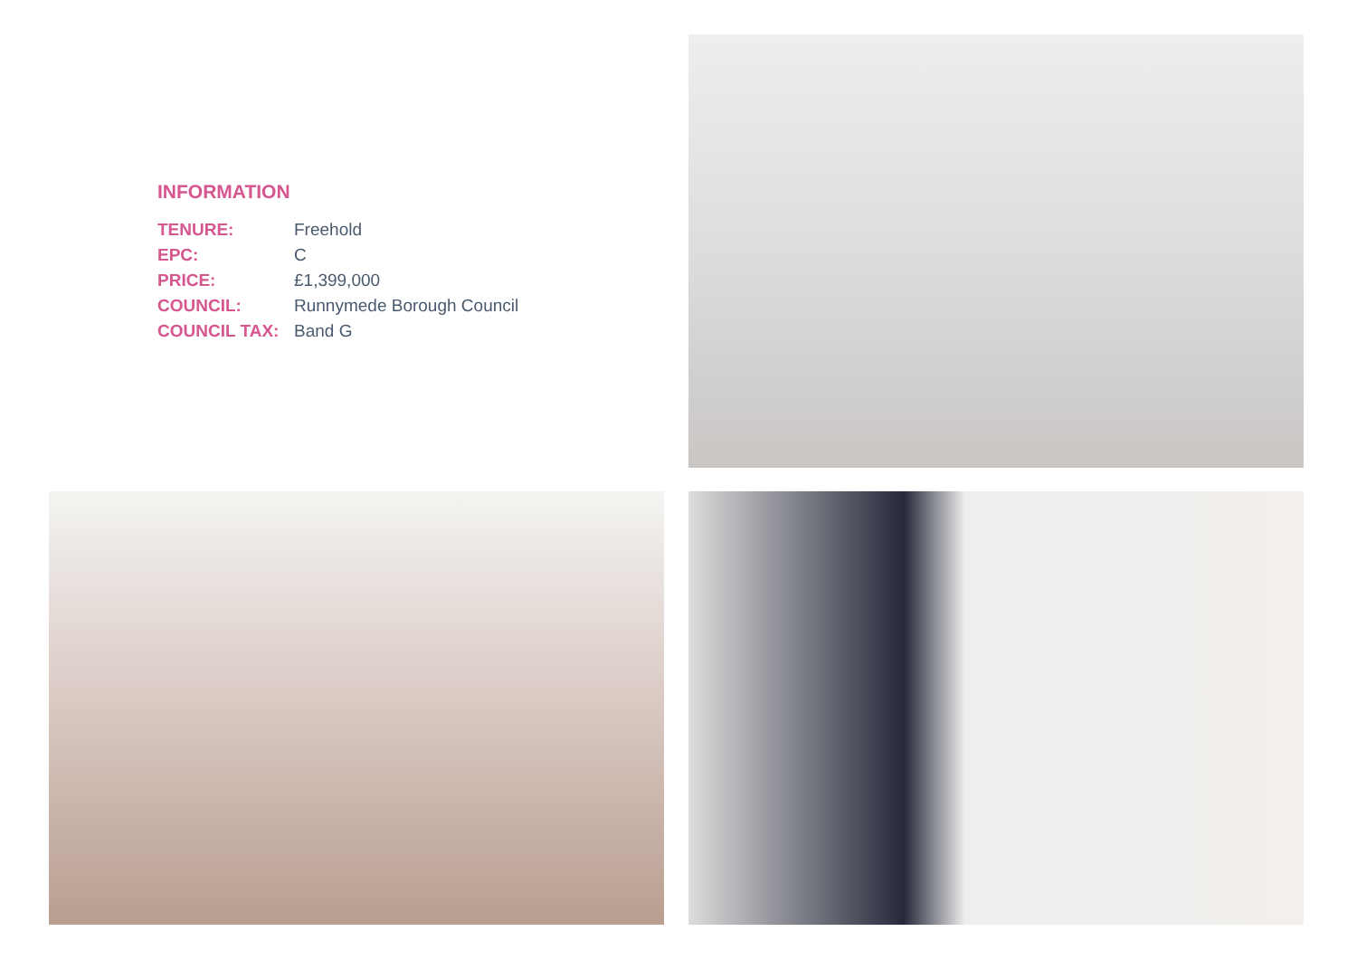INFORMATION
| TENURE: | Freehold |
| EPC: | C |
| PRICE: | £1,399,000 |
| COUNCIL: | Runnymede Borough Council |
| COUNCIL TAX: | Band G |